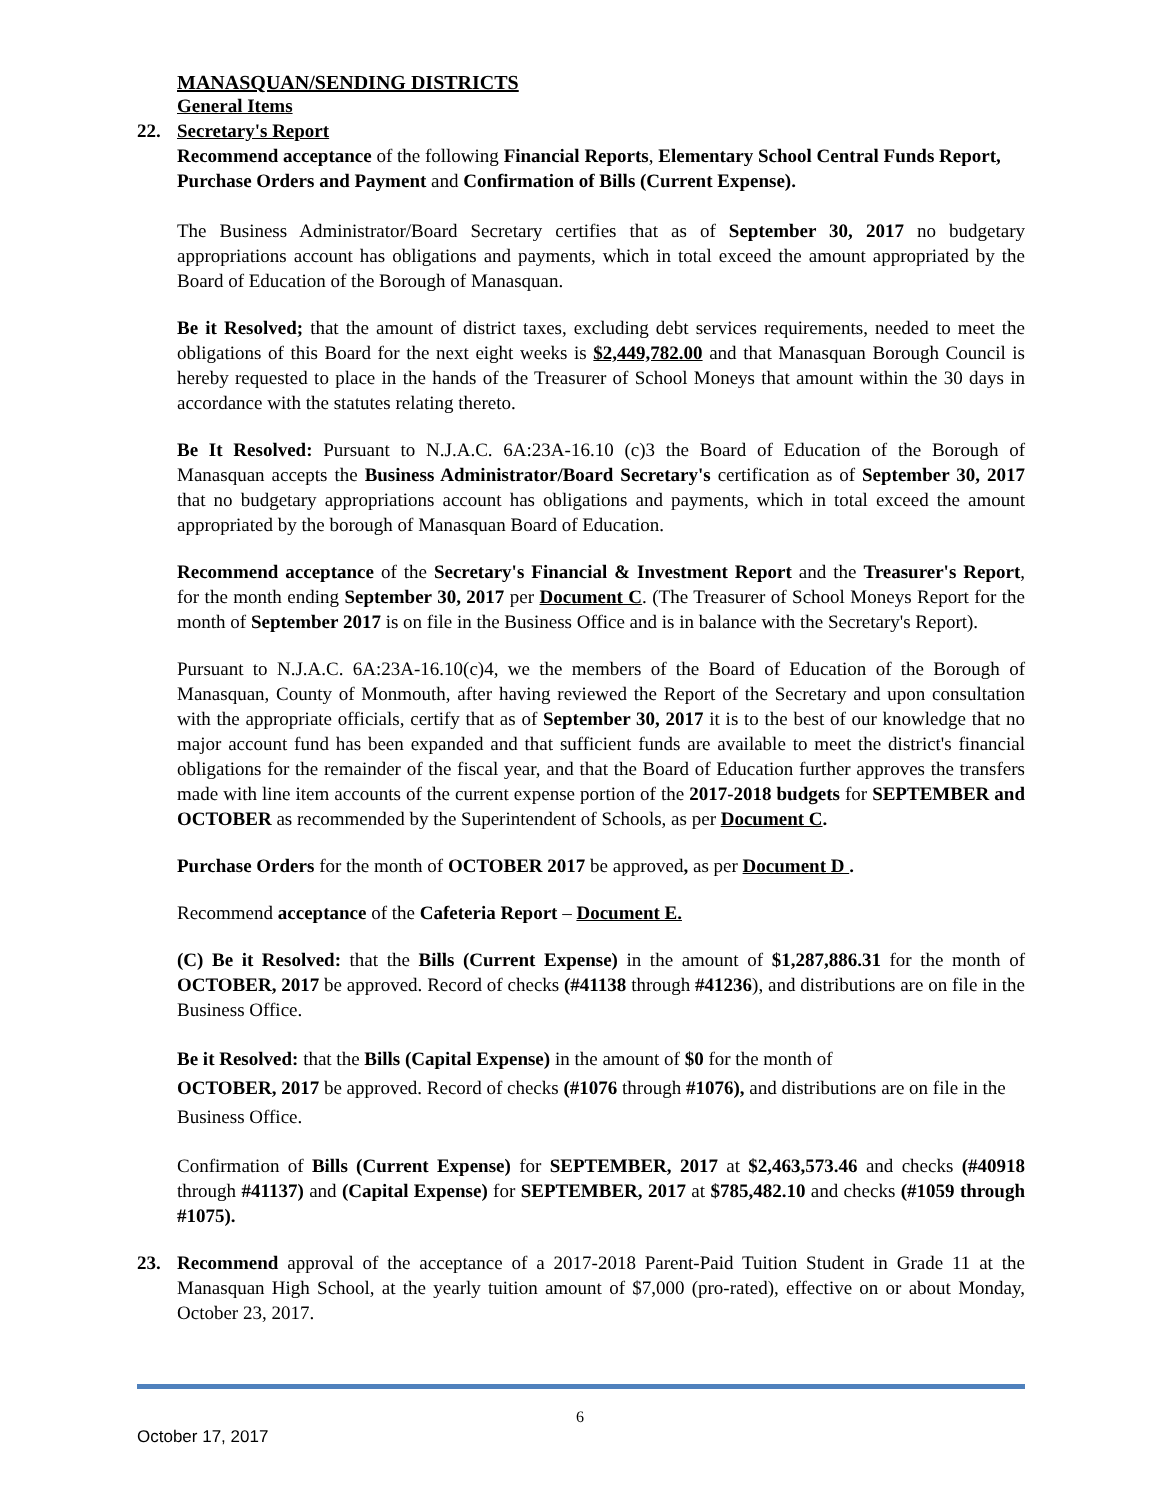MANASQUAN/SENDING DISTRICTS
General Items
22. Secretary's Report
Recommend acceptance of the following Financial Reports, Elementary School Central Funds Report, Purchase Orders and Payment and Confirmation of Bills (Current Expense).
The Business Administrator/Board Secretary certifies that as of September 30, 2017 no budgetary appropriations account has obligations and payments, which in total exceed the amount appropriated by the Board of Education of the Borough of Manasquan.
Be it Resolved; that the amount of district taxes, excluding debt services requirements, needed to meet the obligations of this Board for the next eight weeks is $2,449,782.00 and that Manasquan Borough Council is hereby requested to place in the hands of the Treasurer of School Moneys that amount within the 30 days in accordance with the statutes relating thereto.
Be It Resolved: Pursuant to N.J.A.C. 6A:23A-16.10 (c)3 the Board of Education of the Borough of Manasquan accepts the Business Administrator/Board Secretary's certification as of September 30, 2017 that no budgetary appropriations account has obligations and payments, which in total exceed the amount appropriated by the borough of Manasquan Board of Education.
Recommend acceptance of the Secretary's Financial & Investment Report and the Treasurer's Report, for the month ending September 30, 2017 per Document C. (The Treasurer of School Moneys Report for the month of September 2017 is on file in the Business Office and is in balance with the Secretary's Report).
Pursuant to N.J.A.C. 6A:23A-16.10(c)4, we the members of the Board of Education of the Borough of Manasquan, County of Monmouth, after having reviewed the Report of the Secretary and upon consultation with the appropriate officials, certify that as of September 30, 2017 it is to the best of our knowledge that no major account fund has been expanded and that sufficient funds are available to meet the district's financial obligations for the remainder of the fiscal year, and that the Board of Education further approves the transfers made with line item accounts of the current expense portion of the 2017-2018 budgets for SEPTEMBER and OCTOBER as recommended by the Superintendent of Schools, as per Document C.
Purchase Orders for the month of OCTOBER 2017 be approved, as per Document D .
Recommend acceptance of the Cafeteria Report – Document E.
(C) Be it Resolved: that the Bills (Current Expense) in the amount of $1,287,886.31 for the month of OCTOBER, 2017 be approved. Record of checks (#41138 through #41236), and distributions are on file in the Business Office.
Be it Resolved: that the Bills (Capital Expense) in the amount of $0 for the month of
OCTOBER, 2017 be approved. Record of checks (#1076 through #1076), and distributions are on file in the Business Office.
Confirmation of Bills (Current Expense) for SEPTEMBER, 2017 at $2,463,573.46 and checks (#40918 through #41137) and (Capital Expense) for SEPTEMBER, 2017 at $785,482.10 and checks (#1059 through #1075).
23. Recommend approval of the acceptance of a 2017-2018 Parent-Paid Tuition Student in Grade 11 at the Manasquan High School, at the yearly tuition amount of $7,000 (pro-rated), effective on or about Monday, October 23, 2017.
6
October 17, 2017